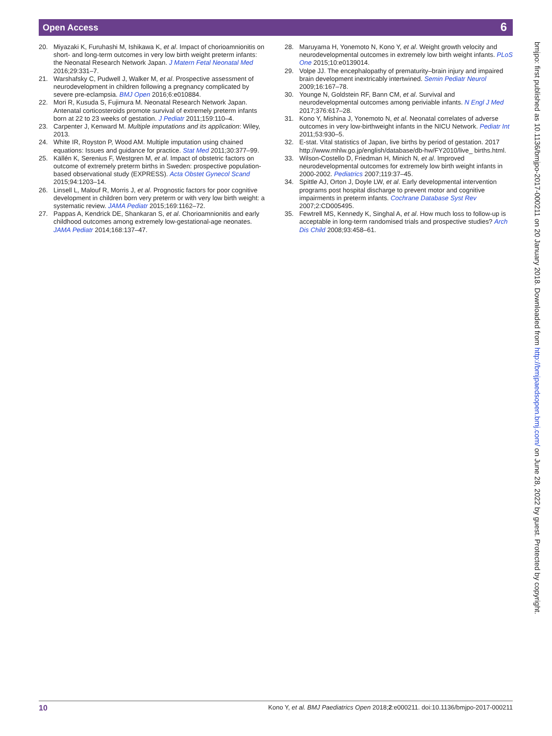Open Access 6
20. Miyazaki K, Furuhashi M, Ishikawa K, et al. Impact of chorioamnionitis on short- and long-term outcomes in very low birth weight preterm infants: the Neonatal Research Network Japan. J Matern Fetal Neonatal Med 2016;29:331–7.
21. Warshafsky C, Pudwell J, Walker M, et al. Prospective assessment of neurodevelopment in children following a pregnancy complicated by severe pre-eclampsia. BMJ Open 2016;6:e010884.
22. Mori R, Kusuda S, Fujimura M. Neonatal Research Network Japan. Antenatal corticosteroids promote survival of extremely preterm infants born at 22 to 23 weeks of gestation. J Pediatr 2011;159:110–4.
23. Carpenter J, Kenward M. Multiple imputations and its application: Wiley, 2013.
24. White IR, Royston P, Wood AM. Multiple imputation using chained equations: Issues and guidance for practice. Stat Med 2011;30:377–99.
25. Källén K, Serenius F, Westgren M, et al. Impact of obstetric factors on outcome of extremely preterm births in Sweden: prospective population-based observational study (EXPRESS). Acta Obstet Gynecol Scand 2015;94:1203–14.
26. Linsell L, Malouf R, Morris J, et al. Prognostic factors for poor cognitive development in children born very preterm or with very low birth weight: a systematic review. JAMA Pediatr 2015;169:1162–72.
27. Pappas A, Kendrick DE, Shankaran S, et al. Chorioamnionitis and early childhood outcomes among extremely low-gestational-age neonates. JAMA Pediatr 2014;168:137–47.
28. Maruyama H, Yonemoto N, Kono Y, et al. Weight growth velocity and neurodevelopmental outcomes in extremely low birth weight infants. PLoS One 2015;10:e0139014.
29. Volpe JJ. The encephalopathy of prematurity–brain injury and impaired brain development inextricably intertwined. Semin Pediatr Neurol 2009;16:167–78.
30. Younge N, Goldstein RF, Bann CM, et al. Survival and neurodevelopmental outcomes among periviable infants. N Engl J Med 2017;376:617–28.
31. Kono Y, Mishina J, Yonemoto N, et al. Neonatal correlates of adverse outcomes in very low-birthweight infants in the NICU Network. Pediatr Int 2011;53:930–5.
32. E-stat. Vital statistics of Japan, live births by period of gestation. 2017 http://www.mhlw.go.jp/english/database/db-hw/FY2010/live_ births.html.
33. Wilson-Costello D, Friedman H, Minich N, et al. Improved neurodevelopmental outcomes for extremely low birth weight infants in 2000-2002. Pediatrics 2007;119:37–45.
34. Spittle AJ, Orton J, Doyle LW, et al. Early developmental intervention programs post hospital discharge to prevent motor and cognitive impairments in preterm infants. Cochrane Database Syst Rev 2007;2:CD005495.
35. Fewtrell MS, Kennedy K, Singhal A, et al. How much loss to follow-up is acceptable in long-term randomised trials and prospective studies? Arch Dis Child 2008;93:458–61.
bmjpo: first published as 10.1136/bmjpo-2017-000211 on 20 January 2018. Downloaded from http://bmjpaedsopen.bmj.com/ on June 28, 2022 by guest. Protected by copyright.
10 Kono Y, et al. BMJ Paediatrics Open 2018;2:e000211. doi:10.1136/bmjpo-2017-000211